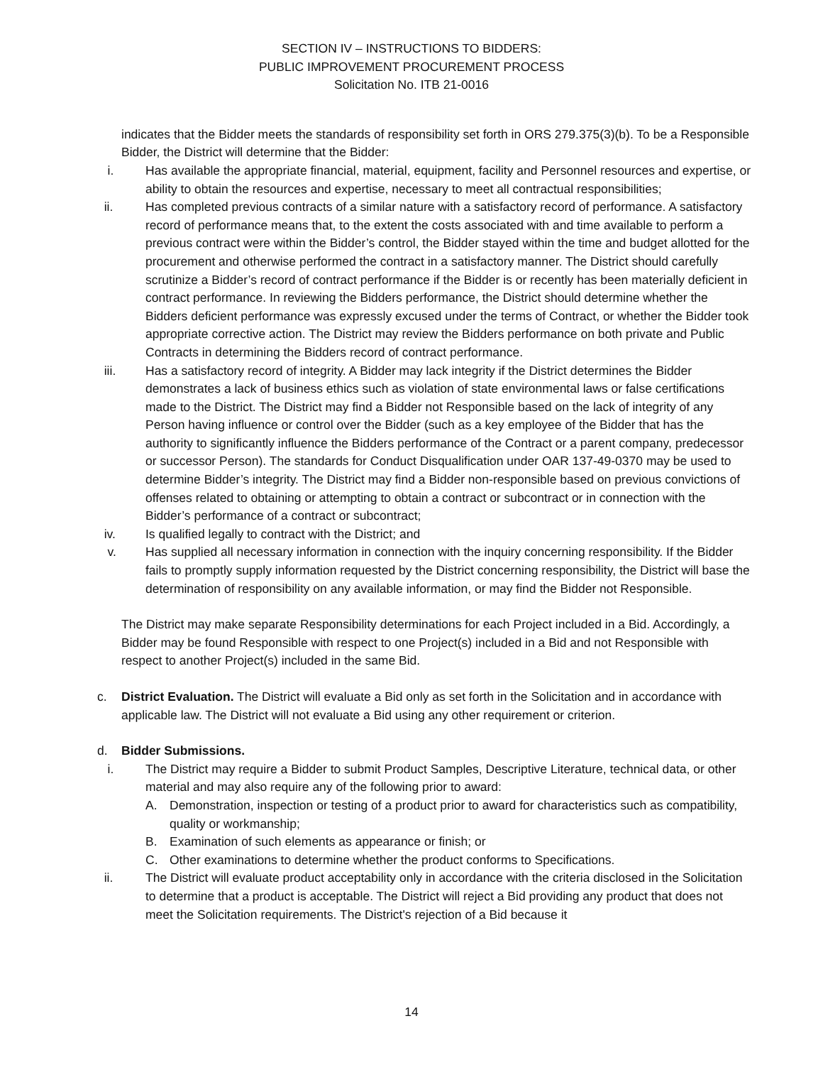SECTION IV – INSTRUCTIONS TO BIDDERS:
PUBLIC IMPROVEMENT PROCUREMENT PROCESS
Solicitation No. ITB 21-0016
indicates that the Bidder meets the standards of responsibility set forth in ORS 279.375(3)(b). To be a Responsible Bidder, the District will determine that the Bidder:
i. Has available the appropriate financial, material, equipment, facility and Personnel resources and expertise, or ability to obtain the resources and expertise, necessary to meet all contractual responsibilities;
ii. Has completed previous contracts of a similar nature with a satisfactory record of performance. A satisfactory record of performance means that, to the extent the costs associated with and time available to perform a previous contract were within the Bidder’s control, the Bidder stayed within the time and budget allotted for the procurement and otherwise performed the contract in a satisfactory manner. The District should carefully scrutinize a Bidder’s record of contract performance if the Bidder is or recently has been materially deficient in contract performance. In reviewing the Bidders performance, the District should determine whether the Bidders deficient performance was expressly excused under the terms of Contract, or whether the Bidder took appropriate corrective action. The District may review the Bidders performance on both private and Public Contracts in determining the Bidders record of contract performance.
iii. Has a satisfactory record of integrity. A Bidder may lack integrity if the District determines the Bidder demonstrates a lack of business ethics such as violation of state environmental laws or false certifications made to the District. The District may find a Bidder not Responsible based on the lack of integrity of any Person having influence or control over the Bidder (such as a key employee of the Bidder that has the authority to significantly influence the Bidders performance of the Contract or a parent company, predecessor or successor Person). The standards for Conduct Disqualification under OAR 137-49-0370 may be used to determine Bidder’s integrity. The District may find a Bidder non-responsible based on previous convictions of offenses related to obtaining or attempting to obtain a contract or subcontract or in connection with the Bidder’s performance of a contract or subcontract;
iv. Is qualified legally to contract with the District; and
v. Has supplied all necessary information in connection with the inquiry concerning responsibility. If the Bidder fails to promptly supply information requested by the District concerning responsibility, the District will base the determination of responsibility on any available information, or may find the Bidder not Responsible.
The District may make separate Responsibility determinations for each Project included in a Bid. Accordingly, a Bidder may be found Responsible with respect to one Project(s) included in a Bid and not Responsible with respect to another Project(s) included in the same Bid.
c. District Evaluation. The District will evaluate a Bid only as set forth in the Solicitation and in accordance with applicable law. The District will not evaluate a Bid using any other requirement or criterion.
d. Bidder Submissions.
i. The District may require a Bidder to submit Product Samples, Descriptive Literature, technical data, or other material and may also require any of the following prior to award:
A. Demonstration, inspection or testing of a product prior to award for characteristics such as compatibility, quality or workmanship;
B. Examination of such elements as appearance or finish; or
C. Other examinations to determine whether the product conforms to Specifications.
ii. The District will evaluate product acceptability only in accordance with the criteria disclosed in the Solicitation to determine that a product is acceptable. The District will reject a Bid providing any product that does not meet the Solicitation requirements. The District's rejection of a Bid because it
14